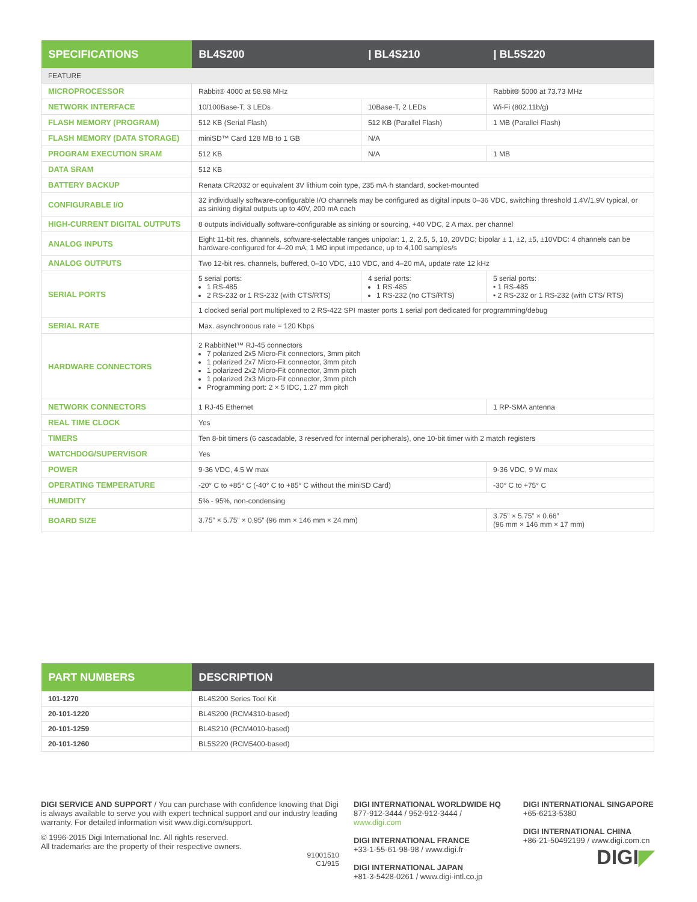| SPECIFICATIONS | BL4S200 | / BL4S210 | / BL5S220 |
| --- | --- | --- | --- |
| FEATURE | | | |
| MICROPROCESSOR | Rabbit® 4000 at 58.98 MHz | | Rabbit® 5000 at 73.73 MHz |
| NETWORK INTERFACE | 10/100Base-T, 3 LEDs | 10Base-T, 2 LEDs | Wi-Fi (802.11b/g) |
| FLASH MEMORY (PROGRAM) | 512 KB (Serial Flash) | 512 KB (Parallel Flash) | 1 MB (Parallel Flash) |
| FLASH MEMORY (DATA STORAGE) | miniSD™ Card 128 MB to 1 GB | N/A | |
| PROGRAM EXECUTION SRAM | 512 KB | N/A | 1 MB |
| DATA SRAM | 512 KB | | |
| BATTERY BACKUP | Renata CR2032 or equivalent 3V lithium coin type, 235 mA·h standard, socket-mounted | | |
| CONFIGURABLE I/O | 32 individually software-configurable I/O channels may be configured as digital inputs 0–36 VDC, switching threshold 1.4V/1.9V typical, or as sinking digital outputs up to 40V, 200 mA each | | |
| HIGH-CURRENT DIGITAL OUTPUTS | 8 outputs individually software-configurable as sinking or sourcing, +40 VDC, 2 A max. per channel | | |
| ANALOG INPUTS | Eight 11-bit res. channels, software-selectable ranges unipolar: 1, 2, 2.5, 5, 10, 20VDC; bipolar ± 1, ±2, ±5, ±10VDC: 4 channels can be hardware-configured for 4–20 mA; 1 MΩ input impedance, up to 4,100 samples/s | | |
| ANALOG OUTPUTS | Two 12-bit res. channels, buffered, 0–10 VDC, ±10 VDC, and 4–20 mA, update rate 12 kHz | | |
| SERIAL PORTS | 5 serial ports: 1 RS-485 2 RS-232 or 1 RS-232 (with CTS/RTS) | 4 serial ports: 1 RS-485 1 RS-232 (no CTS/RTS) | 5 serial ports: • 1 RS-485 • 2 RS-232 or 1 RS-232 (with CTS/ RTS) |
| | 1 clocked serial port multiplexed to 2 RS-422 SPI master ports 1 serial port dedicated for programming/debug | | |
| SERIAL RATE | Max. asynchronous rate = 120 Kbps | | |
| HARDWARE CONNECTORS | 2 RabbitNet™ RJ-45 connectors 7 polarized 2x5 Micro-Fit connectors, 3mm pitch 1 polarized 2x7 Micro-Fit connector, 3mm pitch 1 polarized 2x2 Micro-Fit connector, 3mm pitch 1 polarized 2x3 Micro-Fit connector, 3mm pitch Programming port: 2 × 5 IDC, 1.27 mm pitch | | |
| NETWORK CONNECTORS | 1 RJ-45 Ethernet | | 1 RP-SMA antenna |
| REAL TIME CLOCK | Yes | | |
| TIMERS | Ten 8-bit timers (6 cascadable, 3 reserved for internal peripherals), one 10-bit timer with 2 match registers | | |
| WATCHDOG/SUPERVISOR | Yes | | |
| POWER | 9-36 VDC, 4.5 W max | | 9-36 VDC, 9 W max |
| OPERATING TEMPERATURE | -20° C to +85° C (-40° C to +85° C without the miniSD Card) | | -30° C to +75° C |
| HUMIDITY | 5% - 95%, non-condensing | | |
| BOARD SIZE | 3.75” × 5.75” × 0.95” (96 mm × 146 mm × 24 mm) | | 3.75” × 5.75” × 0.66” (96 mm × 146 mm × 17 mm) |
| PART NUMBERS | DESCRIPTION |
| --- | --- |
| 101-1270 | BL4S200 Series Tool Kit |
| 20-101-1220 | BL4S200 (RCM4310-based) |
| 20-101-1259 | BL4S210 (RCM4010-based) |
| 20-101-1260 | BL5S220 (RCM5400-based) |
DIGI SERVICE AND SUPPORT / You can purchase with confidence knowing that Digi is always available to serve you with expert technical support and our industry leading warranty. For detailed information visit www.digi.com/support.
© 1996-2015 Digi International Inc. All rights reserved.
All trademarks are the property of their respective owners.
91001510
C1/915
DIGI INTERNATIONAL WORLDWIDE HQ
877-912-3444 / 952-912-3444 / www.digi.com
DIGI INTERNATIONAL FRANCE
+33-1-55-61-98-98 / www.digi.fr
DIGI INTERNATIONAL JAPAN
+81-3-5428-0261 / www.digi-intl.co.jp
DIGI INTERNATIONAL SINGAPORE
+65-6213-5380
DIGI INTERNATIONAL CHINA
+86-21-50492199 / www.digi.com.cn
DIGI◤